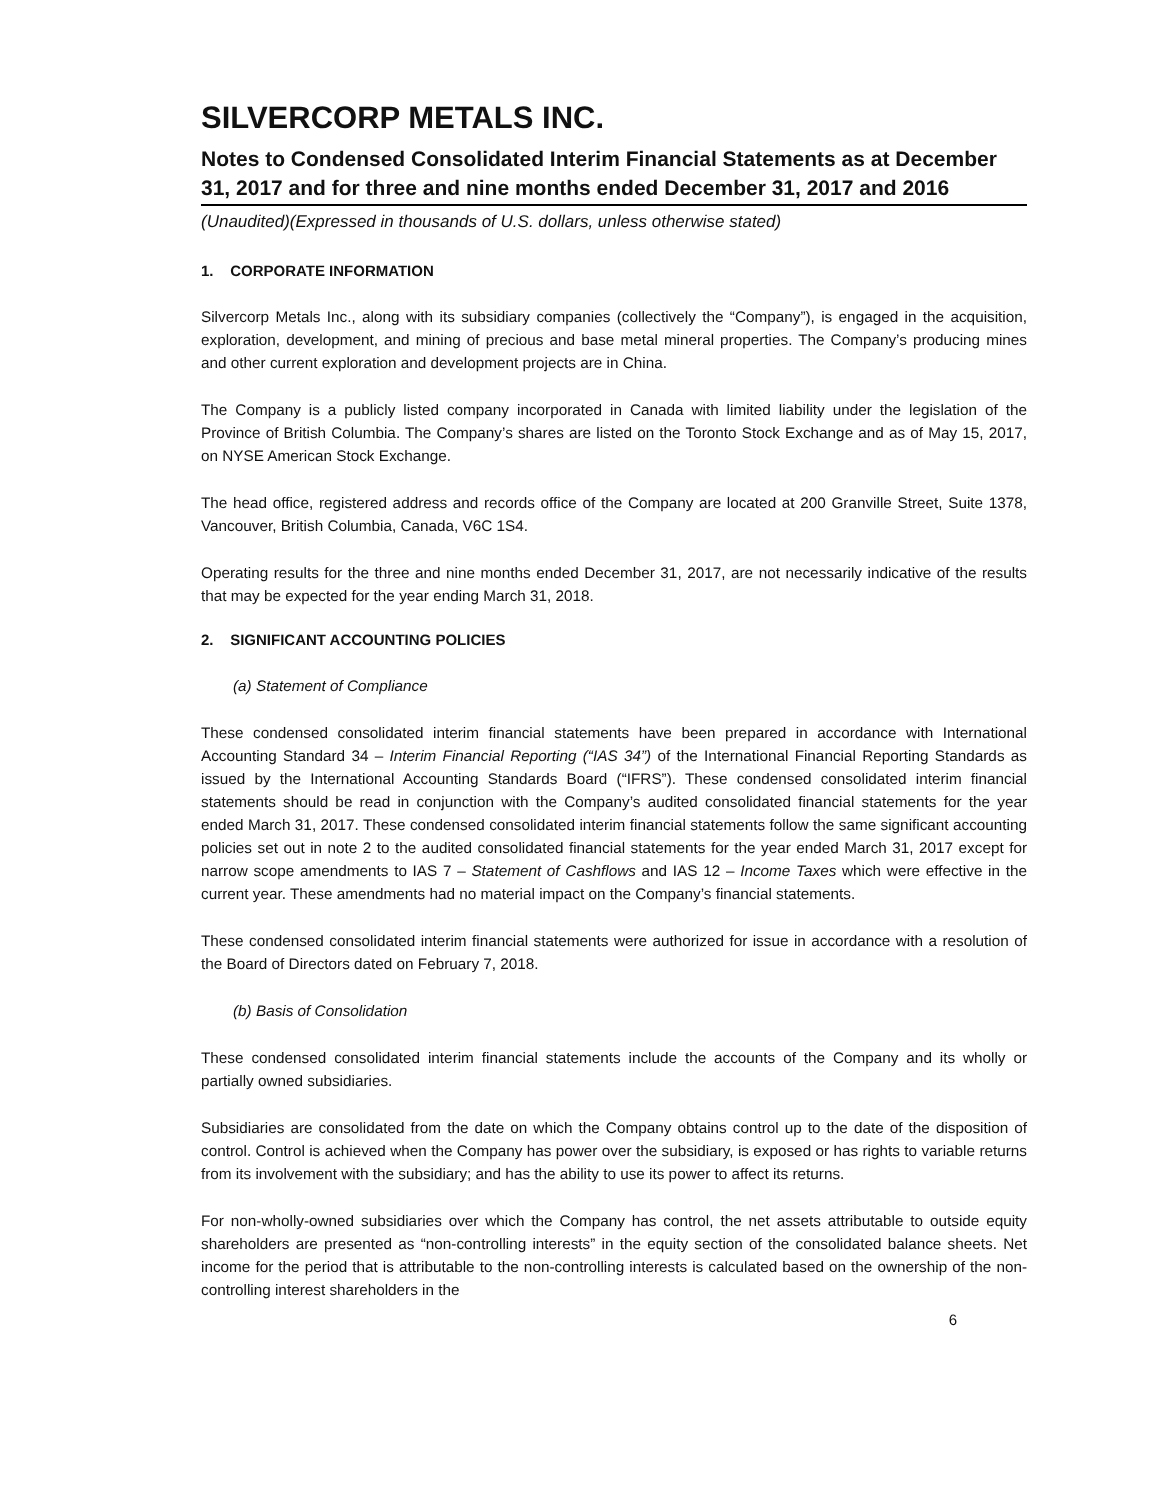SILVERCORP METALS INC.
Notes to Condensed Consolidated Interim Financial Statements as at December 31, 2017 and for three and nine months ended December 31, 2017 and 2016
(Unaudited)(Expressed in thousands of U.S. dollars, unless otherwise stated)
1. CORPORATE INFORMATION
Silvercorp Metals Inc., along with its subsidiary companies (collectively the “Company”), is engaged in the acquisition, exploration, development, and mining of precious and base metal mineral properties. The Company’s producing mines and other current exploration and development projects are in China.
The Company is a publicly listed company incorporated in Canada with limited liability under the legislation of the Province of British Columbia. The Company’s shares are listed on the Toronto Stock Exchange and as of May 15, 2017, on NYSE American Stock Exchange.
The head office, registered address and records office of the Company are located at 200 Granville Street, Suite 1378, Vancouver, British Columbia, Canada, V6C 1S4.
Operating results for the three and nine months ended December 31, 2017, are not necessarily indicative of the results that may be expected for the year ending March 31, 2018.
2. SIGNIFICANT ACCOUNTING POLICIES
(a) Statement of Compliance
These condensed consolidated interim financial statements have been prepared in accordance with International Accounting Standard 34 – Interim Financial Reporting (“IAS 34”) of the International Financial Reporting Standards as issued by the International Accounting Standards Board (“IFRS”). These condensed consolidated interim financial statements should be read in conjunction with the Company’s audited consolidated financial statements for the year ended March 31, 2017. These condensed consolidated interim financial statements follow the same significant accounting policies set out in note 2 to the audited consolidated financial statements for the year ended March 31, 2017 except for narrow scope amendments to IAS 7 – Statement of Cashflows and IAS 12 – Income Taxes which were effective in the current year. These amendments had no material impact on the Company’s financial statements.
These condensed consolidated interim financial statements were authorized for issue in accordance with a resolution of the Board of Directors dated on February 7, 2018.
(b) Basis of Consolidation
These condensed consolidated interim financial statements include the accounts of the Company and its wholly or partially owned subsidiaries.
Subsidiaries are consolidated from the date on which the Company obtains control up to the date of the disposition of control. Control is achieved when the Company has power over the subsidiary, is exposed or has rights to variable returns from its involvement with the subsidiary; and has the ability to use its power to affect its returns.
For non-wholly-owned subsidiaries over which the Company has control, the net assets attributable to outside equity shareholders are presented as “non-controlling interests” in the equity section of the consolidated balance sheets. Net income for the period that is attributable to the non-controlling interests is calculated based on the ownership of the non-controlling interest shareholders in the
6